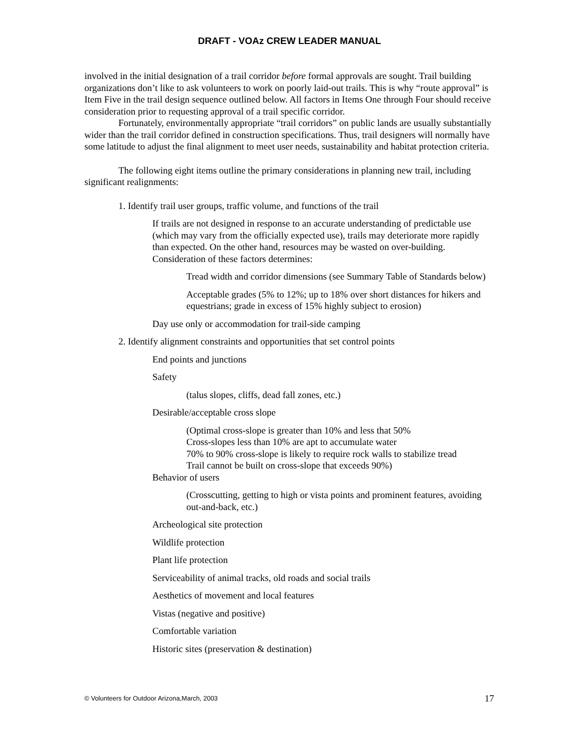DRAFT - VOAz CREW LEADER MANUAL
involved in the initial designation of a trail corridor before formal approvals are sought. Trail building organizations don’t like to ask volunteers to work on poorly laid-out trails. This is why “route approval” is Item Five in the trail design sequence outlined below. All factors in Items One through Four should receive consideration prior to requesting approval of a trail specific corridor.
Fortunately, environmentally appropriate “trail corridors” on public lands are usually substantially wider than the trail corridor defined in construction specifications. Thus, trail designers will normally have some latitude to adjust the final alignment to meet user needs, sustainability and habitat protection criteria.
The following eight items outline the primary considerations in planning new trail, including significant realignments:
1. Identify trail user groups, traffic volume, and functions of the trail
If trails are not designed in response to an accurate understanding of predictable use (which may vary from the officially expected use), trails may deteriorate more rapidly than expected. On the other hand, resources may be wasted on over-building. Consideration of these factors determines:
Tread width and corridor dimensions (see Summary Table of Standards below)
Acceptable grades (5% to 12%; up to 18% over short distances for hikers and equestrians; grade in excess of 15% highly subject to erosion)
Day use only or accommodation for trail-side camping
2. Identify alignment constraints and opportunities that set control points
End points and junctions
Safety
(talus slopes, cliffs, dead fall zones, etc.)
Desirable/acceptable cross slope
(Optimal cross-slope is greater than 10% and less that 50%
Cross-slopes less than 10% are apt to accumulate water
70% to 90% cross-slope is likely to require rock walls to stabilize tread
Trail cannot be built on cross-slope that exceeds 90%)
Behavior of users
(Crosscutting, getting to high or vista points and prominent features, avoiding out-and-back, etc.)
Archeological site protection
Wildlife protection
Plant life protection
Serviceability of animal tracks, old roads and social trails
Aesthetics of movement and local features
Vistas (negative and positive)
Comfortable variation
Historic sites (preservation & destination)
© Volunteers for Outdoor Arizona,March, 2003 17